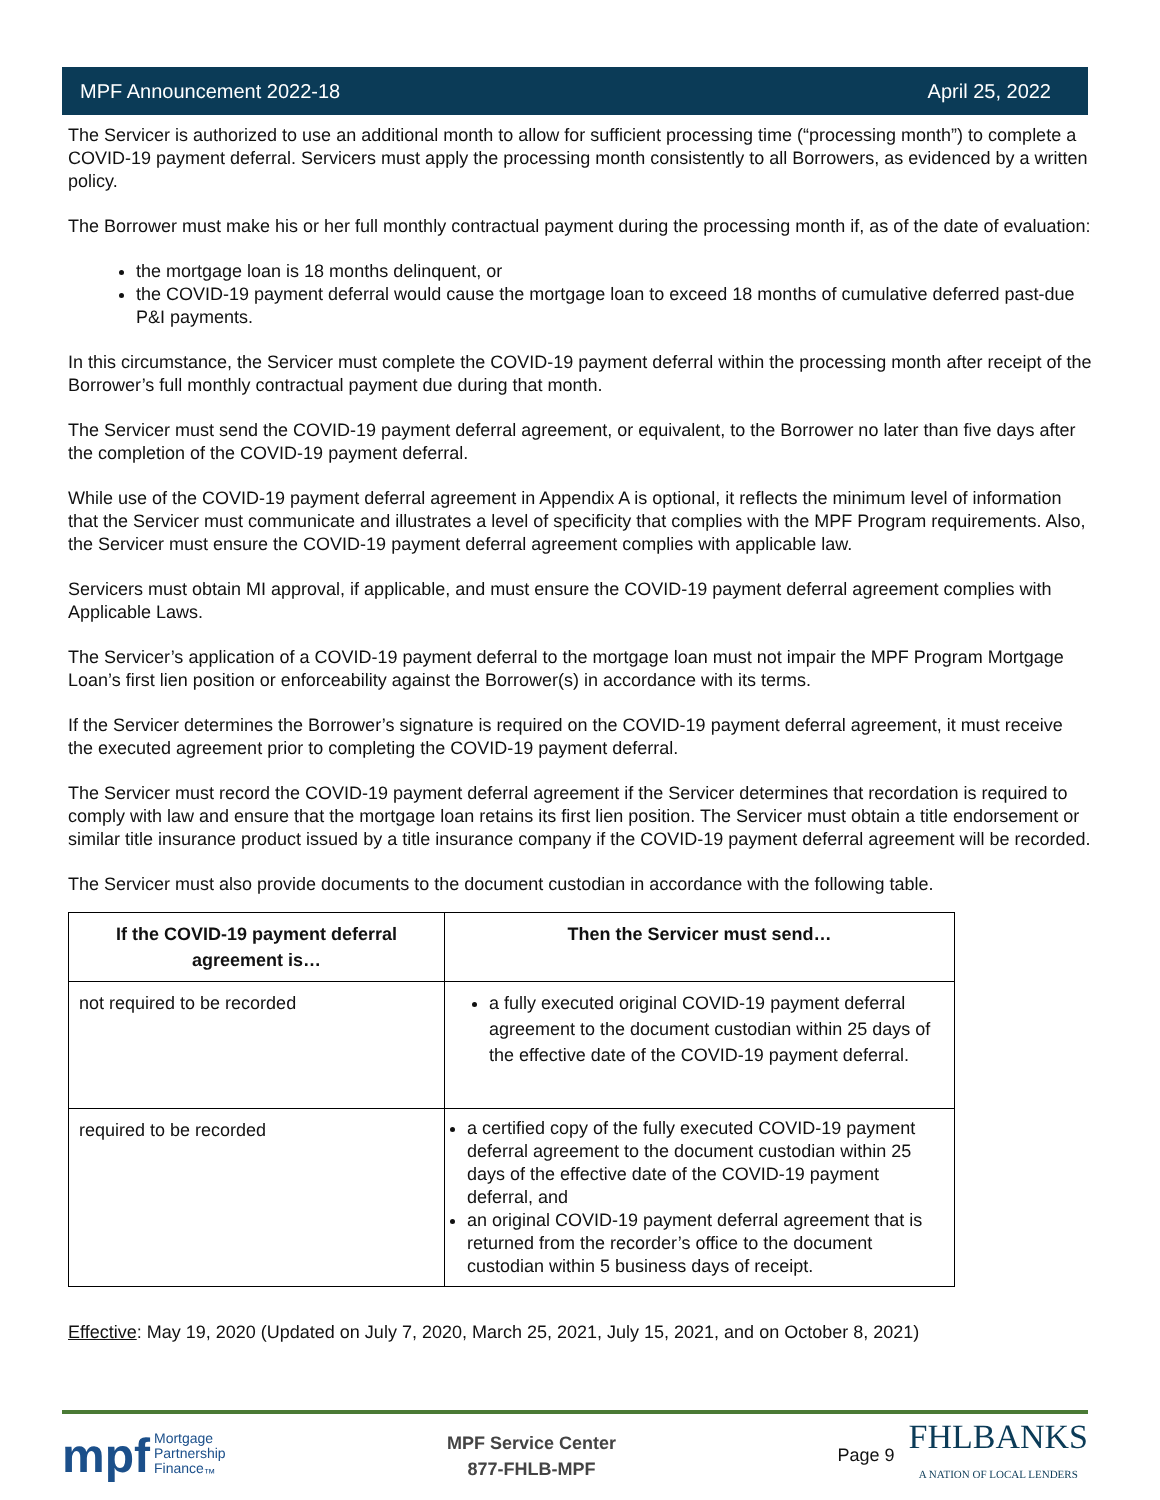MPF Announcement 2022-18 April 25, 2022
The Servicer is authorized to use an additional month to allow for sufficient processing time (“processing month”) to complete a COVID-19 payment deferral. Servicers must apply the processing month consistently to all Borrowers, as evidenced by a written policy.
The Borrower must make his or her full monthly contractual payment during the processing month if, as of the date of evaluation:
the mortgage loan is 18 months delinquent, or
the COVID-19 payment deferral would cause the mortgage loan to exceed 18 months of cumulative deferred past-due P&I payments.
In this circumstance, the Servicer must complete the COVID-19 payment deferral within the processing month after receipt of the Borrower’s full monthly contractual payment due during that month.
The Servicer must send the COVID-19 payment deferral agreement, or equivalent, to the Borrower no later than five days after the completion of the COVID-19 payment deferral.
While use of the COVID-19 payment deferral agreement in Appendix A is optional, it reflects the minimum level of information that the Servicer must communicate and illustrates a level of specificity that complies with the MPF Program requirements. Also, the Servicer must ensure the COVID-19 payment deferral agreement complies with applicable law.
Servicers must obtain MI approval, if applicable, and must ensure the COVID-19 payment deferral agreement complies with Applicable Laws.
The Servicer’s application of a COVID-19 payment deferral to the mortgage loan must not impair the MPF Program Mortgage Loan’s first lien position or enforceability against the Borrower(s) in accordance with its terms.
If the Servicer determines the Borrower’s signature is required on the COVID-19 payment deferral agreement, it must receive the executed agreement prior to completing the COVID-19 payment deferral.
The Servicer must record the COVID-19 payment deferral agreement if the Servicer determines that recordation is required to comply with law and ensure that the mortgage loan retains its first lien position. The Servicer must obtain a title endorsement or similar title insurance product issued by a title insurance company if the COVID-19 payment deferral agreement will be recorded.
The Servicer must also provide documents to the document custodian in accordance with the following table.
| If the COVID-19 payment deferral agreement is… | Then the Servicer must send… |
| --- | --- |
| not required to be recorded | a fully executed original COVID-19 payment deferral agreement to the document custodian within 25 days of the effective date of the COVID-19 payment deferral. |
| required to be recorded | a certified copy of the fully executed COVID-19 payment deferral agreement to the document custodian within 25 days of the effective date of the COVID-19 payment deferral, and an original COVID-19 payment deferral agreement that is returned from the recorder’s office to the document custodian within 5 business days of receipt. |
Effective: May 19, 2020 (Updated on July 7, 2020, March 25, 2021, July 15, 2021, and on October 8, 2021)
mpf Mortgage
Partnership
Finance<sub>™</sub>
MPF Service Center
877-FHLB-MPF
Page 9 FHLBANKS
A NATION OF LOCAL LENDERS